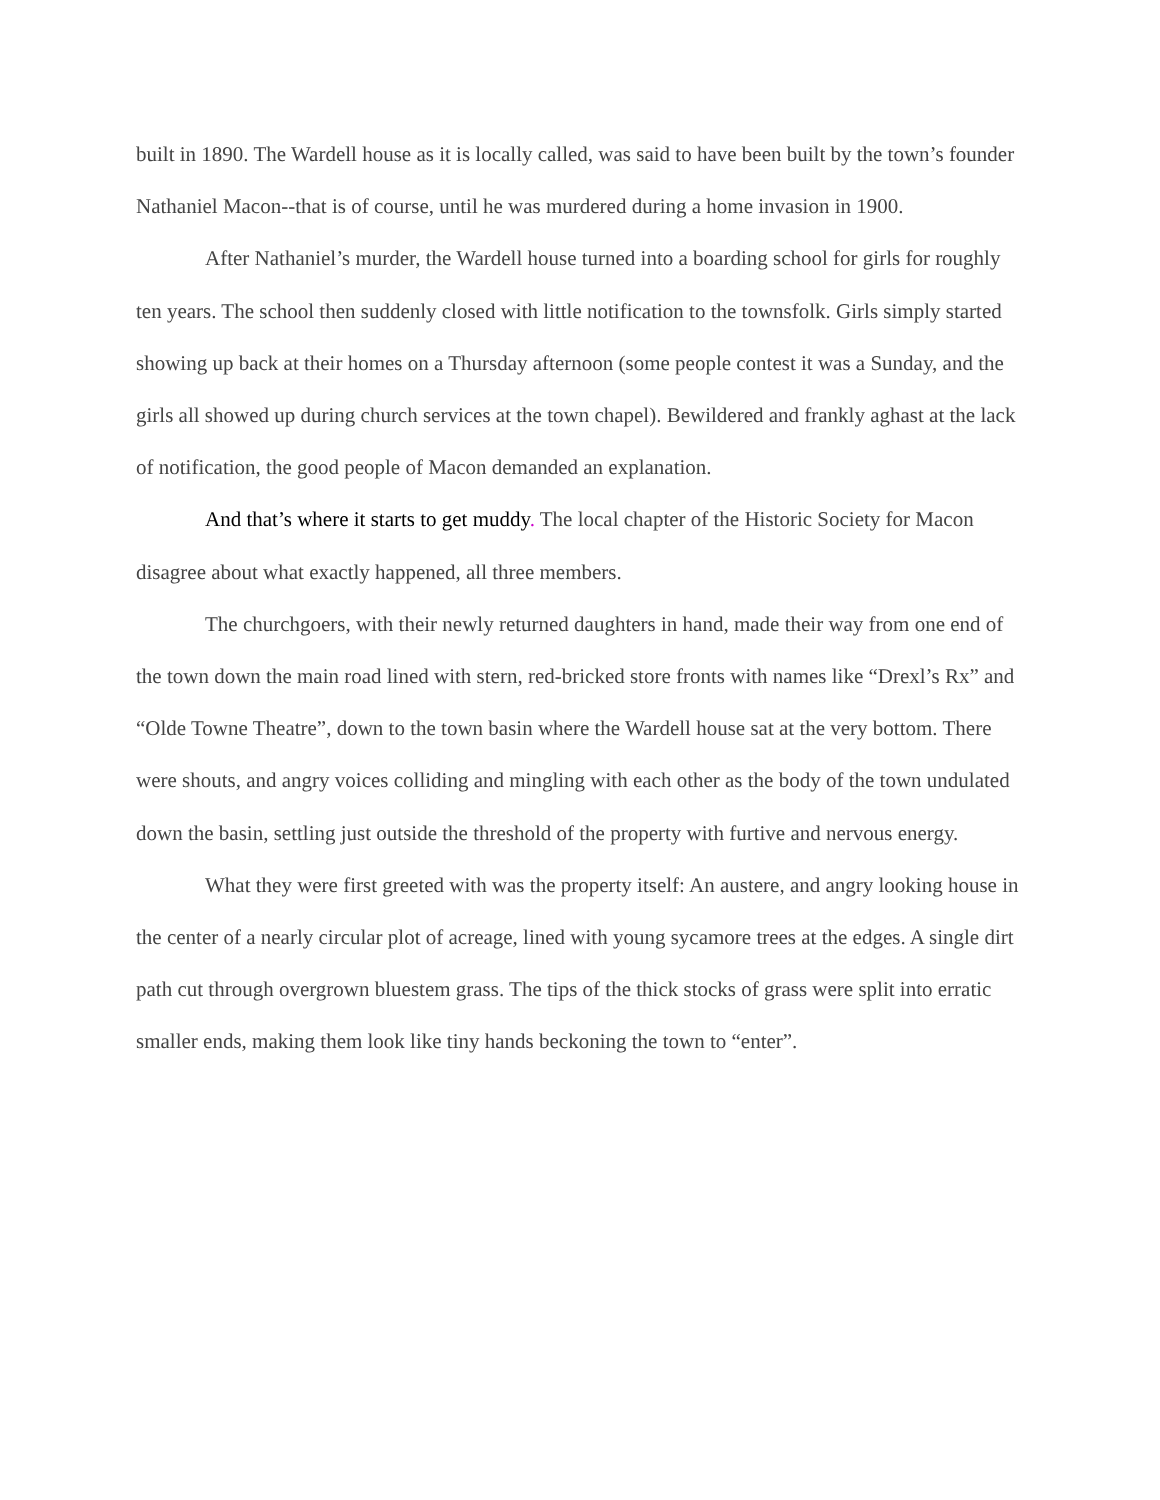built in 1890. The Wardell house as it is locally called, was said to have been built by the town’s founder Nathaniel Macon--that is of course, until he was murdered during a home invasion in 1900.
After Nathaniel’s murder, the Wardell house turned into a boarding school for girls for roughly ten years. The school then suddenly closed with little notification to the townsfolk. Girls simply started showing up back at their homes on a Thursday afternoon (some people contest it was a Sunday, and the girls all showed up during church services at the town chapel). Bewildered and frankly aghast at the lack of notification, the good people of Macon demanded an explanation.
And that’s where it starts to get muddy. The local chapter of the Historic Society for Macon disagree about what exactly happened, all three members.
The churchgoers, with their newly returned daughters in hand, made their way from one end of the town down the main road lined with stern, red-bricked store fronts with names like “Drexl’s Rx” and “Olde Towne Theatre”, down to the town basin where the Wardell house sat at the very bottom. There were shouts, and angry voices colliding and mingling with each other as the body of the town undulated down the basin, settling just outside the threshold of the property with furtive and nervous energy.
What they were first greeted with was the property itself: An austere, and angry looking house in the center of a nearly circular plot of acreage, lined with young sycamore trees at the edges. A single dirt path cut through overgrown bluestem grass. The tips of the thick stocks of grass were split into erratic smaller ends, making them look like tiny hands beckoning the town to “enter”.